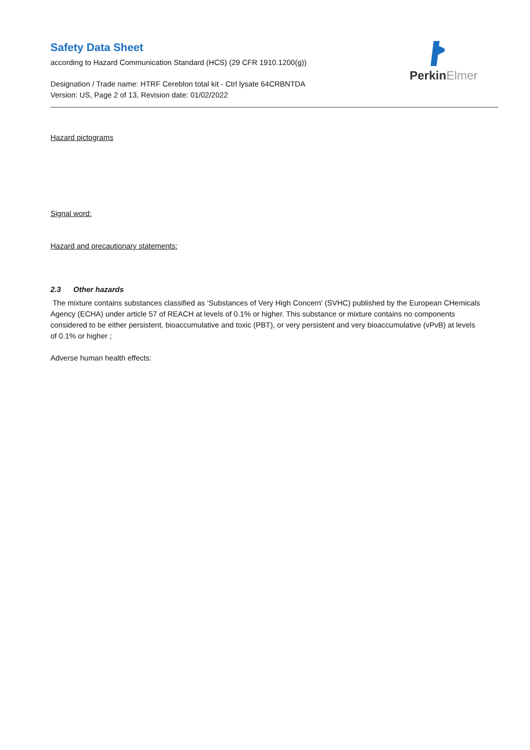Safety Data Sheet
according to Hazard Communication Standard (HCS) (29 CFR 1910.1200(g))
Designation / Trade name: HTRF Cereblon total kit - Ctrl lysate 64CRBNTDA
Version: US, Page 2 of 13, Revision date: 01/02/2022
PerkinElmer
Hazard pictograms
Signal word:
Hazard and precautionary statements:
2.3 Other hazards
The mixture contains substances classified as ‘Substances of Very High Concern' (SVHC) published by the European CHemicals Agency (ECHA) under article 57 of REACH at levels of 0.1% or higher. This substance or mixture contains no components considered to be either persistent, bioaccumulative and toxic (PBT), or very persistent and very bioaccumulative (vPvB) at levels of 0.1% or higher ;
Adverse human health effects: